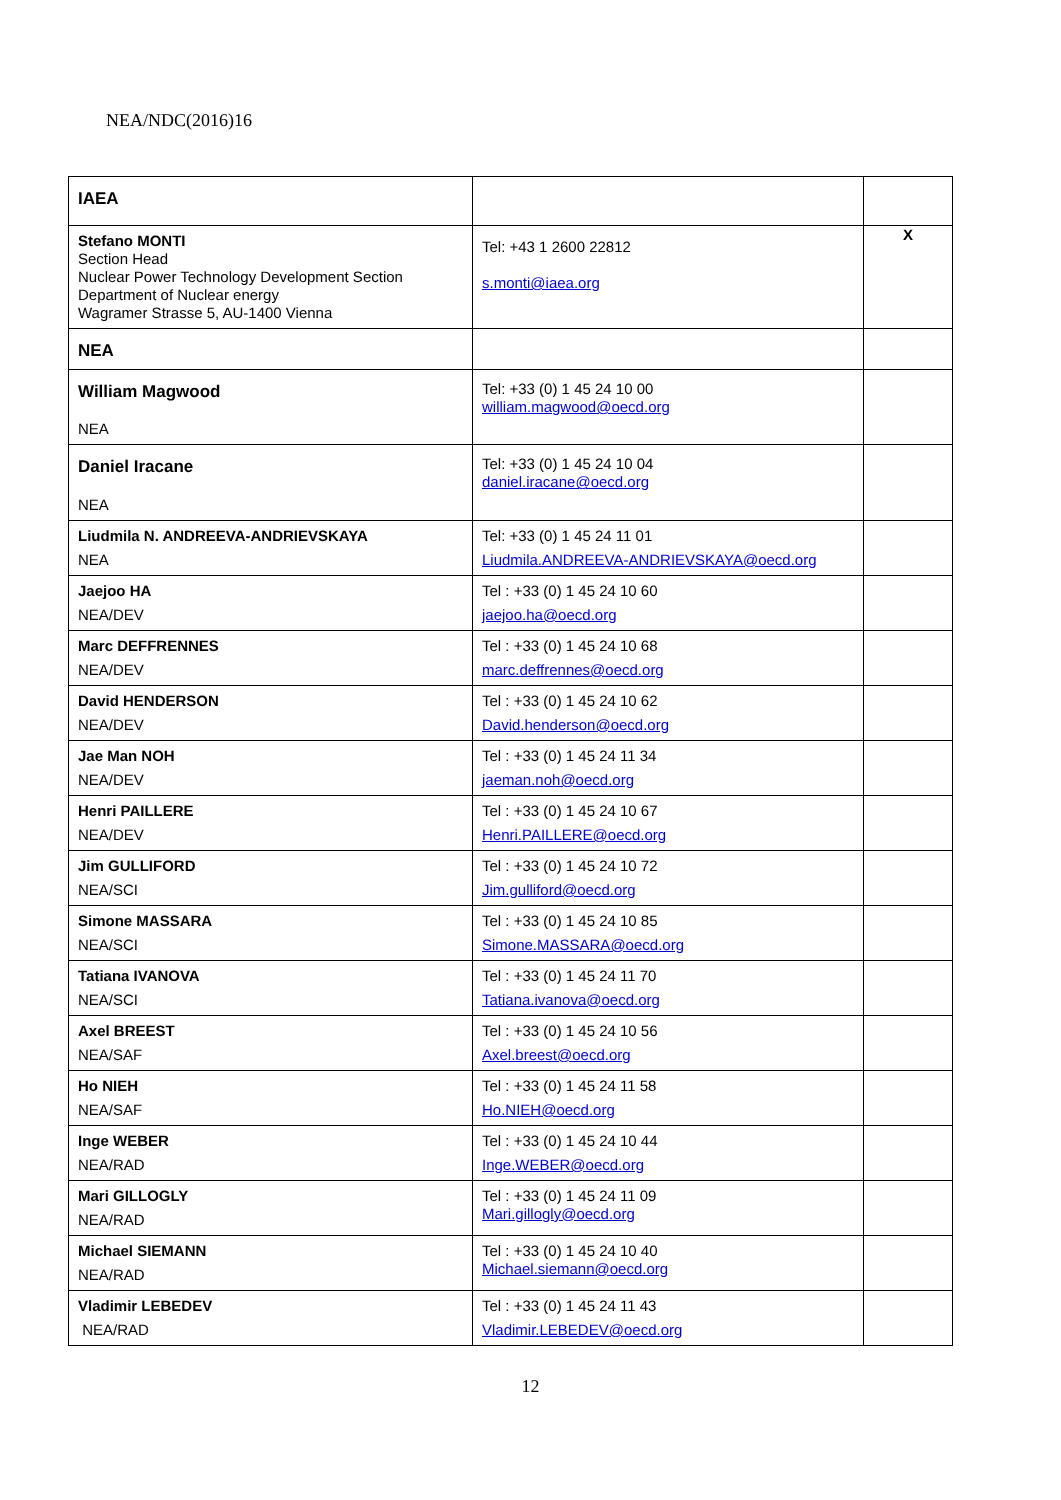NEA/NDC(2016)16
| IAEA | | |
| Stefano MONTI Section Head Nuclear Power Technology Development Section Department of Nuclear energy Wagramer Strasse 5, AU-1400 Vienna | Tel: +43 1 2600 22812 s.monti@iaea.org | X |
| NEA | | |
| William Magwood NEA | Tel: +33 (0) 1 45 24 10 00 william.magwood@oecd.org | |
| Daniel Iracane NEA | Tel: +33 (0) 1 45 24 10 04 daniel.iracane@oecd.org | |
| Liudmila N. ANDREEVA-ANDRIEVSKAYA NEA | Tel: +33 (0) 1 45 24 11 01 Liudmila.ANDREEVA-ANDRIEVSKAYA@oecd.org | |
| Jaejoo HA NEA/DEV | Tel : +33 (0) 1 45 24 10 60 jaejoo.ha@oecd.org | |
| Marc DEFFRENNES NEA/DEV | Tel : +33 (0) 1 45 24 10 68 marc.deffrennes@oecd.org | |
| David HENDERSON NEA/DEV | Tel : +33 (0) 1 45 24 10 62 David.henderson@oecd.org | |
| Jae Man NOH NEA/DEV | Tel : +33 (0) 1 45 24 11 34 jaeman.noh@oecd.org | |
| Henri PAILLERE NEA/DEV | Tel : +33 (0) 1 45 24 10 67 Henri.PAILLERE@oecd.org | |
| Jim GULLIFORD NEA/SCI | Tel : +33 (0) 1 45 24 10 72 Jim.gulliford@oecd.org | |
| Simone MASSARA NEA/SCI | Tel : +33 (0) 1 45 24 10 85 Simone.MASSARA@oecd.org | |
| Tatiana IVANOVA NEA/SCI | Tel : +33 (0) 1 45 24 11 70 Tatiana.ivanova@oecd.org | |
| Axel BREEST NEA/SAF | Tel : +33 (0) 1 45 24 10 56 Axel.breest@oecd.org | |
| Ho NIEH NEA/SAF | Tel : +33 (0) 1 45 24 11 58 Ho.NIEH@oecd.org | |
| Inge WEBER NEA/RAD | Tel : +33 (0) 1 45 24 10 44 Inge.WEBER@oecd.org | |
| Mari GILLOGLY NEA/RAD | Tel : +33 (0) 1 45 24 11 09 Mari.gillogly@oecd.org | |
| Michael SIEMANN NEA/RAD | Tel : +33 (0) 1 45 24 10 40 Michael.siemann@oecd.org | |
| Vladimir LEBEDEV NEA/RAD | Tel : +33 (0) 1 45 24 11 43 Vladimir.LEBEDEV@oecd.org | |
12